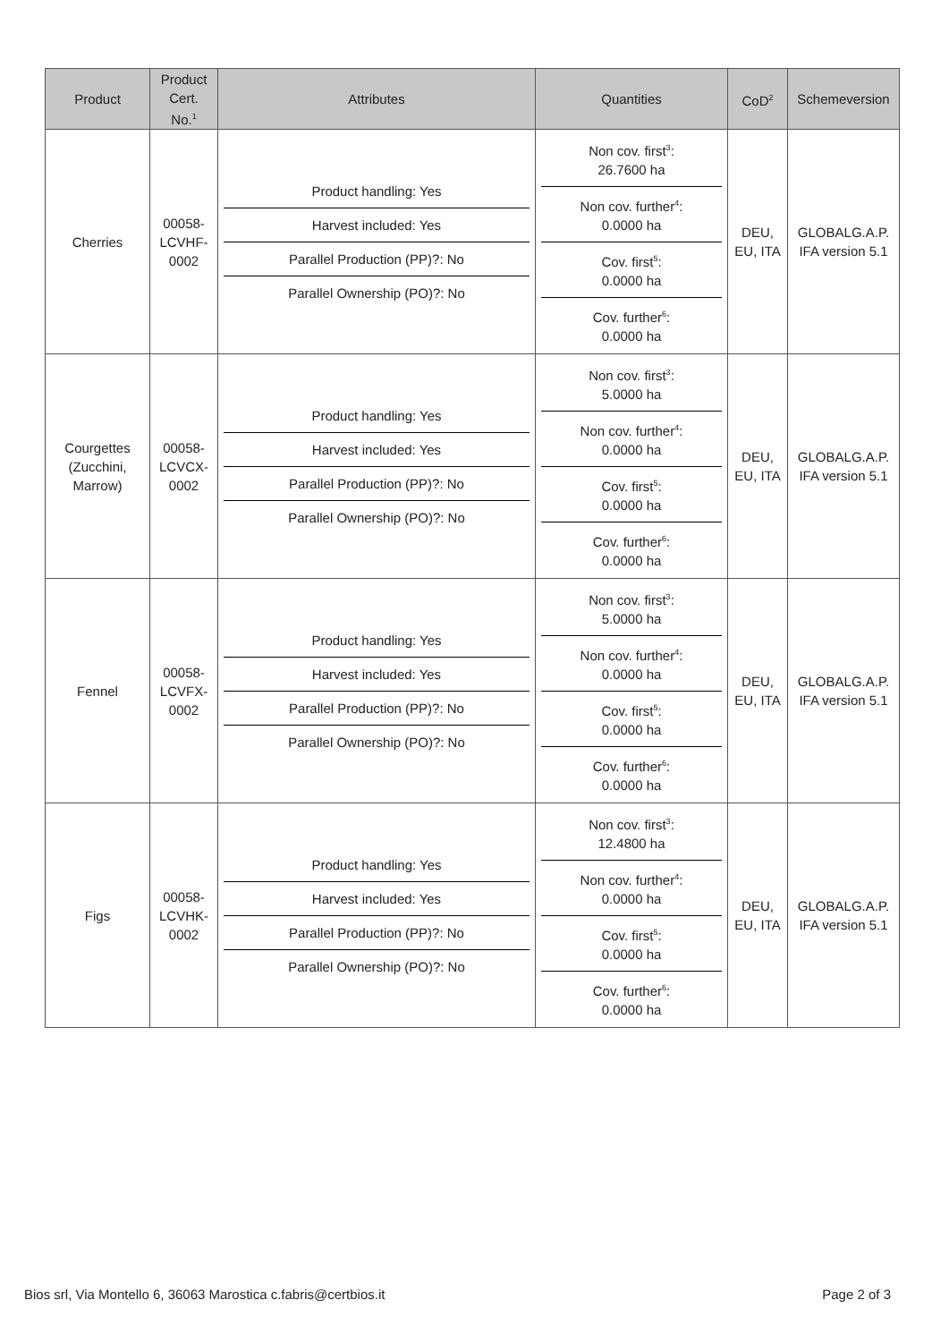| Product | Product Cert. No.<sup>1</sup> | Attributes | Quantities | CoD<sup>2</sup> | Schemeversion |
| --- | --- | --- | --- | --- | --- |
| Cherries | 00058-LCVHF-0002 | Product handling: Yes Harvest included: Yes Parallel Production (PP)?: No Parallel Ownership (PO)?: No | Non cov. first<sup>3</sup>: 26.7600 ha Non cov. further<sup>4</sup>: 0.0000 ha Cov. first<sup>5</sup>: 0.0000 ha Cov. further<sup>6</sup>: 0.0000 ha | DEU, EU, ITA | GLOBALG.A.P. IFA version 5.1 |
| Courgettes (Zucchini, Marrow) | 00058-LCVCX-0002 | Product handling: Yes Harvest included: Yes Parallel Production (PP)?: No Parallel Ownership (PO)?: No | Non cov. first<sup>3</sup>: 5.0000 ha Non cov. further<sup>4</sup>: 0.0000 ha Cov. first<sup>5</sup>: 0.0000 ha Cov. further<sup>6</sup>: 0.0000 ha | DEU, EU, ITA | GLOBALG.A.P. IFA version 5.1 |
| Fennel | 00058-LCVFX-0002 | Product handling: Yes Harvest included: Yes Parallel Production (PP)?: No Parallel Ownership (PO)?: No | Non cov. first<sup>3</sup>: 5.0000 ha Non cov. further<sup>4</sup>: 0.0000 ha Cov. first<sup>5</sup>: 0.0000 ha Cov. further<sup>6</sup>: 0.0000 ha | DEU, EU, ITA | GLOBALG.A.P. IFA version 5.1 |
| Figs | 00058-LCVHK-0002 | Product handling: Yes Harvest included: Yes Parallel Production (PP)?: No Parallel Ownership (PO)?: No | Non cov. first<sup>3</sup>: 12.4800 ha Non cov. further<sup>4</sup>: 0.0000 ha Cov. first<sup>5</sup>: 0.0000 ha Cov. further<sup>6</sup>: 0.0000 ha | DEU, EU, ITA | GLOBALG.A.P. IFA version 5.1 |
Bios srl, Via Montello 6, 36063 Marostica c.fabris@certbios.it Page 2 of 3